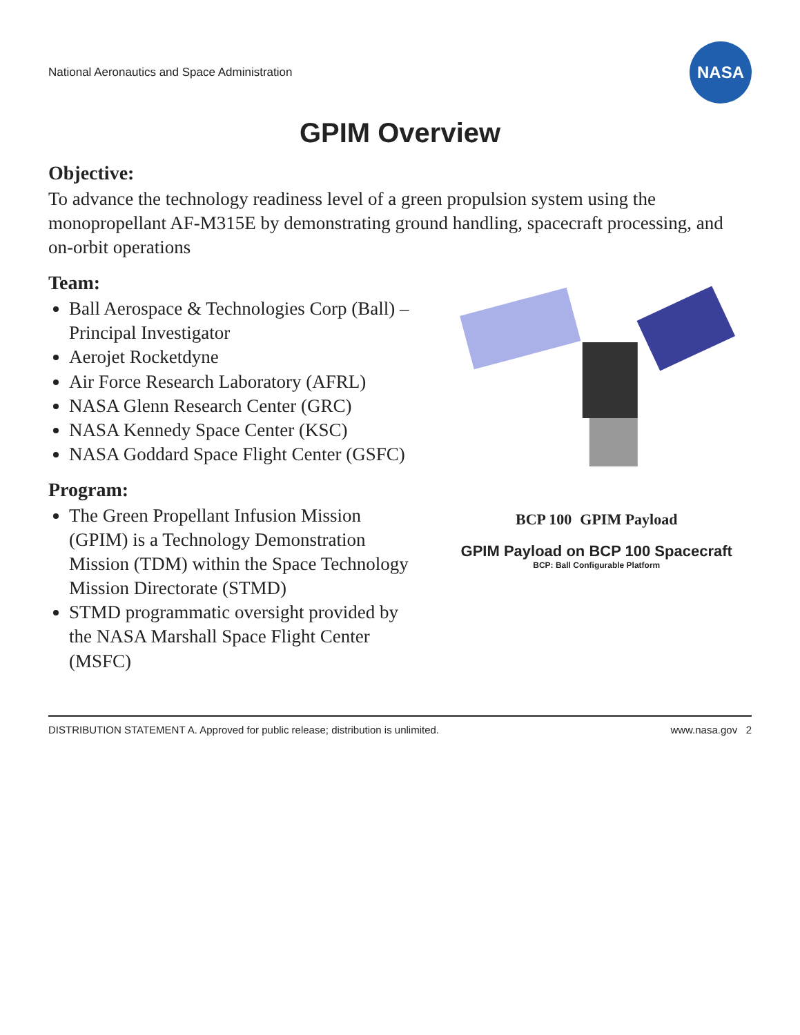National Aeronautics and Space Administration
NASA
GPIM Overview
Objective:
To advance the technology readiness level of a green propulsion system using the monopropellant AF-M315E by demonstrating ground handling, spacecraft processing, and on-orbit operations
Team:
Ball Aerospace & Technologies Corp (Ball) – Principal Investigator
Aerojet Rocketdyne
Air Force Research Laboratory (AFRL)
NASA Glenn Research Center (GRC)
NASA Kennedy Space Center (KSC)
NASA Goddard Space Flight Center (GSFC)
Program:
The Green Propellant Infusion Mission (GPIM) is a Technology Demonstration Mission (TDM) within the Space Technology Mission Directorate (STMD)
STMD programmatic oversight provided by the NASA Marshall Space Flight Center (MSFC)
BCP 100 GPIM Payload
GPIM Payload on BCP 100 Spacecraft
BCP: Ball Configurable Platform
DISTRIBUTION STATEMENT A. Approved for public release; distribution is unlimited. www.nasa.gov 2